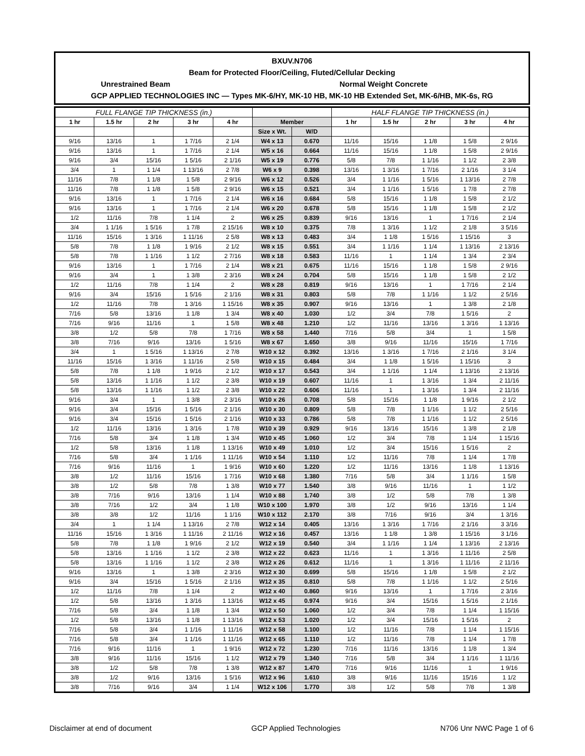BXUV.N706
Beam for Protected Floor/Ceiling, Fluted/Cellular Decking
Unrestrained Beam Normal Weight Concrete
GCP APPLIED TECHNOLOGIES INC — Types MK-6/HY, MK-10 HB, MK-10 HB Extended Set, MK-6/HB, MK-6s, RG
| FULL FLANGE TIP THICKNESS (in.) | | | | | | | HALF FLANGE TIP THICKNESS (in.) | | | | |
| --- | --- | --- | --- | --- | --- | --- | --- | --- | --- | --- | --- |
| 1 hr | 1.5 hr | 2 hr | 3 hr | 4 hr | Member | | 1 hr | 1.5 hr | 2 hr | 3 hr | 4 hr |
| | | | | | Size x Wt. | W/D | | | | | |
| 9/16 | 13/16 | 1 | 1 7/16 | 2 1/4 | W4 x 13 | 0.670 | 11/16 | 15/16 | 1 1/8 | 1 5/8 | 2 9/16 |
| 9/16 | 13/16 | 1 | 1 7/16 | 2 1/4 | W5 x 16 | 0.664 | 11/16 | 15/16 | 1 1/8 | 1 5/8 | 2 9/16 |
| 9/16 | 3/4 | 15/16 | 1 5/16 | 2 1/16 | W5 x 19 | 0.776 | 5/8 | 7/8 | 1 1/16 | 1 1/2 | 2 3/8 |
| 3/4 | 1 | 1 1/4 | 1 13/16 | 2 7/8 | W6 x 9 | 0.398 | 13/16 | 1 3/16 | 1 7/16 | 2 1/16 | 3 1/4 |
| 11/16 | 7/8 | 1 1/8 | 1 5/8 | 2 9/16 | W6 x 12 | 0.526 | 3/4 | 1 1/16 | 1 5/16 | 1 13/16 | 2 7/8 |
| 11/16 | 7/8 | 1 1/8 | 1 5/8 | 2 9/16 | W6 x 15 | 0.521 | 3/4 | 1 1/16 | 1 5/16 | 1 7/8 | 2 7/8 |
| 9/16 | 13/16 | 1 | 1 7/16 | 2 1/4 | W6 x 16 | 0.684 | 5/8 | 15/16 | 1 1/8 | 1 5/8 | 2 1/2 |
| 9/16 | 13/16 | 1 | 1 7/16 | 2 1/4 | W6 x 20 | 0.678 | 5/8 | 15/16 | 1 1/8 | 1 5/8 | 2 1/2 |
| 1/2 | 11/16 | 7/8 | 1 1/4 | 2 | W6 x 25 | 0.839 | 9/16 | 13/16 | 1 | 1 7/16 | 2 1/4 |
| 3/4 | 1 1/16 | 1 5/16 | 1 7/8 | 2 15/16 | W8 x 10 | 0.375 | 7/8 | 1 3/16 | 1 1/2 | 2 1/8 | 3 5/16 |
| 11/16 | 15/16 | 1 3/16 | 1 11/16 | 2 5/8 | W8 x 13 | 0.483 | 3/4 | 1 1/8 | 1 5/16 | 1 15/16 | 3 |
| 5/8 | 7/8 | 1 1/8 | 1 9/16 | 2 1/2 | W8 x 15 | 0.551 | 3/4 | 1 1/16 | 1 1/4 | 1 13/16 | 2 13/16 |
| 5/8 | 7/8 | 1 1/16 | 1 1/2 | 2 7/16 | W8 x 18 | 0.583 | 11/16 | 1 | 1 1/4 | 1 3/4 | 2 3/4 |
| 9/16 | 13/16 | 1 | 1 7/16 | 2 1/4 | W8 x 21 | 0.675 | 11/16 | 15/16 | 1 1/8 | 1 5/8 | 2 9/16 |
| 9/16 | 3/4 | 1 | 1 3/8 | 2 3/16 | W8 x 24 | 0.704 | 5/8 | 15/16 | 1 1/8 | 1 5/8 | 2 1/2 |
| 1/2 | 11/16 | 7/8 | 1 1/4 | 2 | W8 x 28 | 0.819 | 9/16 | 13/16 | 1 | 1 7/16 | 2 1/4 |
| 9/16 | 3/4 | 15/16 | 1 5/16 | 2 1/16 | W8 x 31 | 0.803 | 5/8 | 7/8 | 1 1/16 | 1 1/2 | 2 5/16 |
| 1/2 | 11/16 | 7/8 | 1 3/16 | 1 15/16 | W8 x 35 | 0.907 | 9/16 | 13/16 | 1 | 1 3/8 | 2 1/8 |
| 7/16 | 5/8 | 13/16 | 1 1/8 | 1 3/4 | W8 x 40 | 1.030 | 1/2 | 3/4 | 7/8 | 1 5/16 | 2 |
| 7/16 | 9/16 | 11/16 | 1 | 1 5/8 | W8 x 48 | 1.210 | 1/2 | 11/16 | 13/16 | 1 3/16 | 1 13/16 |
| 3/8 | 1/2 | 5/8 | 7/8 | 1 7/16 | W8 x 58 | 1.440 | 7/16 | 5/8 | 3/4 | 1 | 1 5/8 |
| 3/8 | 7/16 | 9/16 | 13/16 | 1 5/16 | W8 x 67 | 1.650 | 3/8 | 9/16 | 11/16 | 15/16 | 1 7/16 |
| 3/4 | 1 | 1 5/16 | 1 13/16 | 2 7/8 | W10 x 12 | 0.392 | 13/16 | 1 3/16 | 1 7/16 | 2 1/16 | 3 1/4 |
| 11/16 | 15/16 | 1 3/16 | 1 11/16 | 2 5/8 | W10 x 15 | 0.484 | 3/4 | 1 1/8 | 1 5/16 | 1 15/16 | 3 |
| 5/8 | 7/8 | 1 1/8 | 1 9/16 | 2 1/2 | W10 x 17 | 0.543 | 3/4 | 1 1/16 | 1 1/4 | 1 13/16 | 2 13/16 |
| 5/8 | 13/16 | 1 1/16 | 1 1/2 | 2 3/8 | W10 x 19 | 0.607 | 11/16 | 1 | 1 3/16 | 1 3/4 | 2 11/16 |
| 5/8 | 13/16 | 1 1/16 | 1 1/2 | 2 3/8 | W10 x 22 | 0.606 | 11/16 | 1 | 1 3/16 | 1 3/4 | 2 11/16 |
| 9/16 | 3/4 | 1 | 1 3/8 | 2 3/16 | W10 x 26 | 0.708 | 5/8 | 15/16 | 1 1/8 | 1 9/16 | 2 1/2 |
| 9/16 | 3/4 | 15/16 | 1 5/16 | 2 1/16 | W10 x 30 | 0.809 | 5/8 | 7/8 | 1 1/16 | 1 1/2 | 2 5/16 |
| 9/16 | 3/4 | 15/16 | 1 5/16 | 2 1/16 | W10 x 33 | 0.786 | 5/8 | 7/8 | 1 1/16 | 1 1/2 | 2 5/16 |
| 1/2 | 11/16 | 13/16 | 1 3/16 | 1 7/8 | W10 x 39 | 0.929 | 9/16 | 13/16 | 15/16 | 1 3/8 | 2 1/8 |
| 7/16 | 5/8 | 3/4 | 1 1/8 | 1 3/4 | W10 x 45 | 1.060 | 1/2 | 3/4 | 7/8 | 1 1/4 | 1 15/16 |
| 1/2 | 5/8 | 13/16 | 1 1/8 | 1 13/16 | W10 x 49 | 1.010 | 1/2 | 3/4 | 15/16 | 1 5/16 | 2 |
| 7/16 | 5/8 | 3/4 | 1 1/16 | 1 11/16 | W10 x 54 | 1.110 | 1/2 | 11/16 | 7/8 | 1 1/4 | 1 7/8 |
| 7/16 | 9/16 | 11/16 | 1 | 1 9/16 | W10 x 60 | 1.220 | 1/2 | 11/16 | 13/16 | 1 1/8 | 1 13/16 |
| 3/8 | 1/2 | 11/16 | 15/16 | 1 7/16 | W10 x 68 | 1.380 | 7/16 | 5/8 | 3/4 | 1 1/16 | 1 5/8 |
| 3/8 | 1/2 | 5/8 | 7/8 | 1 3/8 | W10 x 77 | 1.540 | 3/8 | 9/16 | 11/16 | 1 | 1 1/2 |
| 3/8 | 7/16 | 9/16 | 13/16 | 1 1/4 | W10 x 88 | 1.740 | 3/8 | 1/2 | 5/8 | 7/8 | 1 3/8 |
| 3/8 | 7/16 | 1/2 | 3/4 | 1 1/8 | W10 x 100 | 1.970 | 3/8 | 1/2 | 9/16 | 13/16 | 1 1/4 |
| 3/8 | 3/8 | 1/2 | 11/16 | 1 1/16 | W10 x 112 | 2.170 | 3/8 | 7/16 | 9/16 | 3/4 | 1 3/16 |
| 3/4 | 1 | 1 1/4 | 1 13/16 | 2 7/8 | W12 x 14 | 0.405 | 13/16 | 1 3/16 | 1 7/16 | 2 1/16 | 3 3/16 |
| 11/16 | 15/16 | 1 3/16 | 1 11/16 | 2 11/16 | W12 x 16 | 0.457 | 13/16 | 1 1/8 | 1 3/8 | 1 15/16 | 3 1/16 |
| 5/8 | 7/8 | 1 1/8 | 1 9/16 | 2 1/2 | W12 x 19 | 0.540 | 3/4 | 1 1/16 | 1 1/4 | 1 13/16 | 2 13/16 |
| 5/8 | 13/16 | 1 1/16 | 1 1/2 | 2 3/8 | W12 x 22 | 0.623 | 11/16 | 1 | 1 3/16 | 1 11/16 | 2 5/8 |
| 5/8 | 13/16 | 1 1/16 | 1 1/2 | 2 3/8 | W12 x 26 | 0.612 | 11/16 | 1 | 1 3/16 | 1 11/16 | 2 11/16 |
| 9/16 | 13/16 | 1 | 1 3/8 | 2 3/16 | W12 x 30 | 0.699 | 5/8 | 15/16 | 1 1/8 | 1 5/8 | 2 1/2 |
| 9/16 | 3/4 | 15/16 | 1 5/16 | 2 1/16 | W12 x 35 | 0.810 | 5/8 | 7/8 | 1 1/16 | 1 1/2 | 2 5/16 |
| 1/2 | 11/16 | 7/8 | 1 1/4 | 2 | W12 x 40 | 0.860 | 9/16 | 13/16 | 1 | 1 7/16 | 2 3/16 |
| 1/2 | 5/8 | 13/16 | 1 3/16 | 1 13/16 | W12 x 45 | 0.974 | 9/16 | 3/4 | 15/16 | 1 5/16 | 2 1/16 |
| 7/16 | 5/8 | 3/4 | 1 1/8 | 1 3/4 | W12 x 50 | 1.060 | 1/2 | 3/4 | 7/8 | 1 1/4 | 1 15/16 |
| 1/2 | 5/8 | 13/16 | 1 1/8 | 1 13/16 | W12 x 53 | 1.020 | 1/2 | 3/4 | 15/16 | 1 5/16 | 2 |
| 7/16 | 5/8 | 3/4 | 1 1/16 | 1 11/16 | W12 x 58 | 1.100 | 1/2 | 11/16 | 7/8 | 1 1/4 | 1 15/16 |
| 7/16 | 5/8 | 3/4 | 1 1/16 | 1 11/16 | W12 x 65 | 1.110 | 1/2 | 11/16 | 7/8 | 1 1/4 | 1 7/8 |
| 7/16 | 9/16 | 11/16 | 1 | 1 9/16 | W12 x 72 | 1.230 | 7/16 | 11/16 | 13/16 | 1 1/8 | 1 3/4 |
| 3/8 | 9/16 | 11/16 | 15/16 | 1 1/2 | W12 x 79 | 1.340 | 7/16 | 5/8 | 3/4 | 1 1/16 | 1 11/16 |
| 3/8 | 1/2 | 5/8 | 7/8 | 1 3/8 | W12 x 87 | 1.470 | 7/16 | 9/16 | 11/16 | 1 | 1 9/16 |
| 3/8 | 1/2 | 9/16 | 13/16 | 1 5/16 | W12 x 96 | 1.610 | 3/8 | 9/16 | 11/16 | 15/16 | 1 1/2 |
| 3/8 | 7/16 | 9/16 | 3/4 | 1 1/4 | W12 x 106 | 1.770 | 3/8 | 1/2 | 5/8 | 7/8 | 1 3/8 |
Disclaimer at end of document GCP Applied Technologies N706 Unr NWC Page 1 of 6